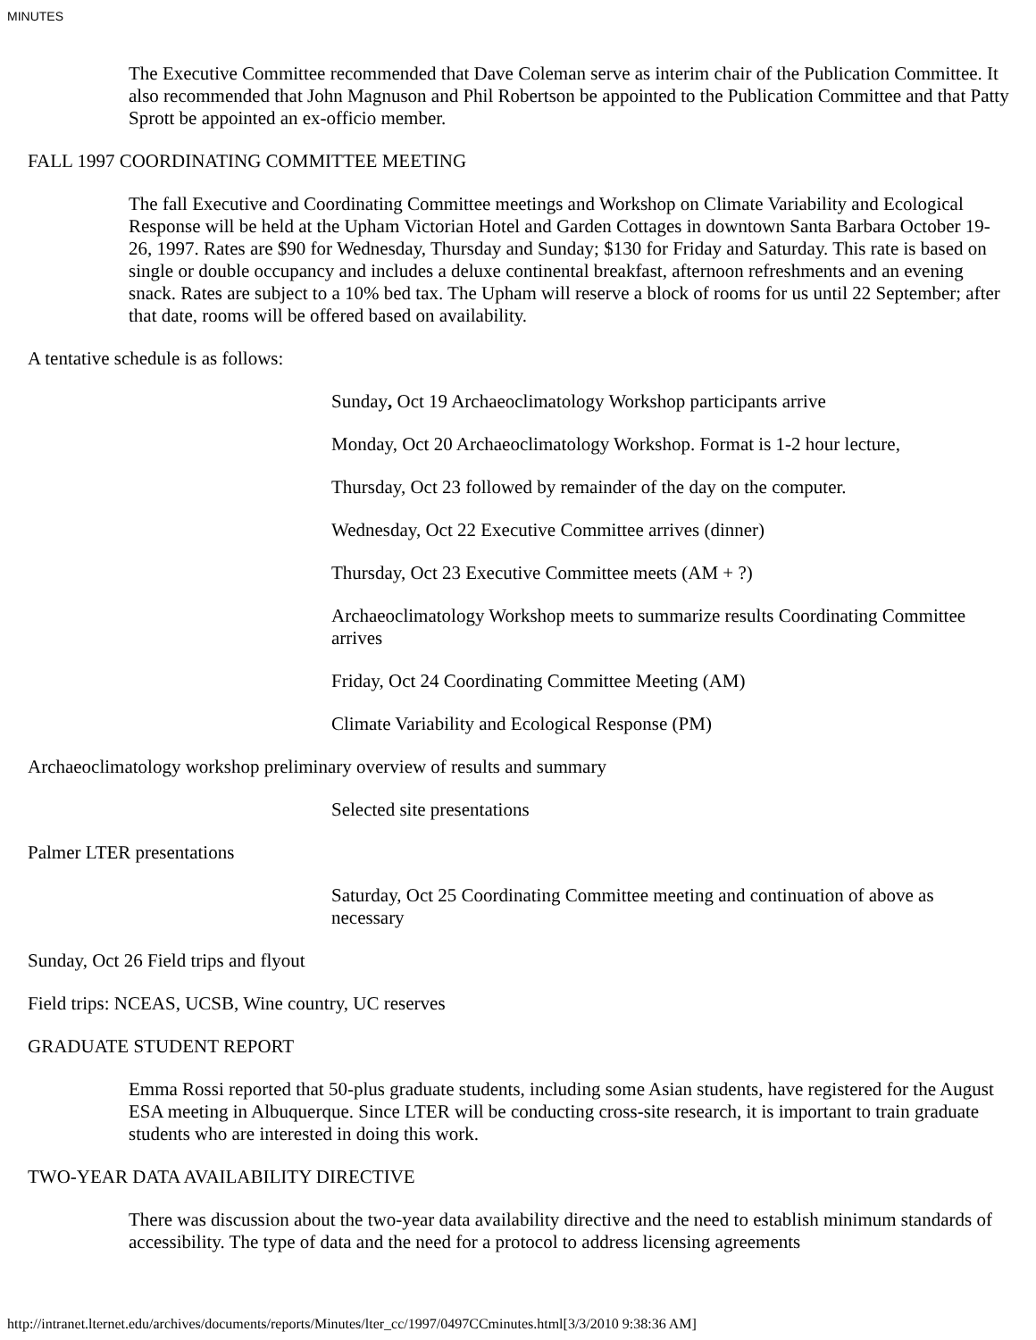MINUTES
The Executive Committee recommended that Dave Coleman serve as interim chair of the Publication Committee. It also recommended that John Magnuson and Phil Robertson be appointed to the Publication Committee and that Patty Sprott be appointed an ex-officio member.
FALL 1997 COORDINATING COMMITTEE MEETING
The fall Executive and Coordinating Committee meetings and Workshop on Climate Variability and Ecological Response will be held at the Upham Victorian Hotel and Garden Cottages in downtown Santa Barbara October 19-26, 1997. Rates are $90 for Wednesday, Thursday and Sunday; $130 for Friday and Saturday. This rate is based on single or double occupancy and includes a deluxe continental breakfast, afternoon refreshments and an evening snack. Rates are subject to a 10% bed tax. The Upham will reserve a block of rooms for us until 22 September; after that date, rooms will be offered based on availability.
A tentative schedule is as follows:
Sunday, Oct 19 Archaeoclimatology Workshop participants arrive
Monday, Oct 20 Archaeoclimatology Workshop. Format is 1-2 hour lecture,
Thursday, Oct 23 followed by remainder of the day on the computer.
Wednesday, Oct 22 Executive Committee arrives (dinner)
Thursday, Oct 23 Executive Committee meets (AM + ?)
Archaeoclimatology Workshop meets to summarize results Coordinating Committee arrives
Friday, Oct 24 Coordinating Committee Meeting (AM)
Climate Variability and Ecological Response (PM)
Archaeoclimatology workshop preliminary overview of results and summary
Selected site presentations
Palmer LTER presentations
Saturday, Oct 25 Coordinating Committee meeting and continuation of above as necessary
Sunday, Oct 26 Field trips and flyout
Field trips: NCEAS, UCSB, Wine country, UC reserves
GRADUATE STUDENT REPORT
Emma Rossi reported that 50-plus graduate students, including some Asian students, have registered for the August ESA meeting in Albuquerque. Since LTER will be conducting cross-site research, it is important to train graduate students who are interested in doing this work.
TWO-YEAR DATA AVAILABILITY DIRECTIVE
There was discussion about the two-year data availability directive and the need to establish minimum standards of accessibility. The type of data and the need for a protocol to address licensing agreements
http://intranet.lternet.edu/archives/documents/reports/Minutes/lter_cc/1997/0497CCminutes.html[3/3/2010 9:38:36 AM]